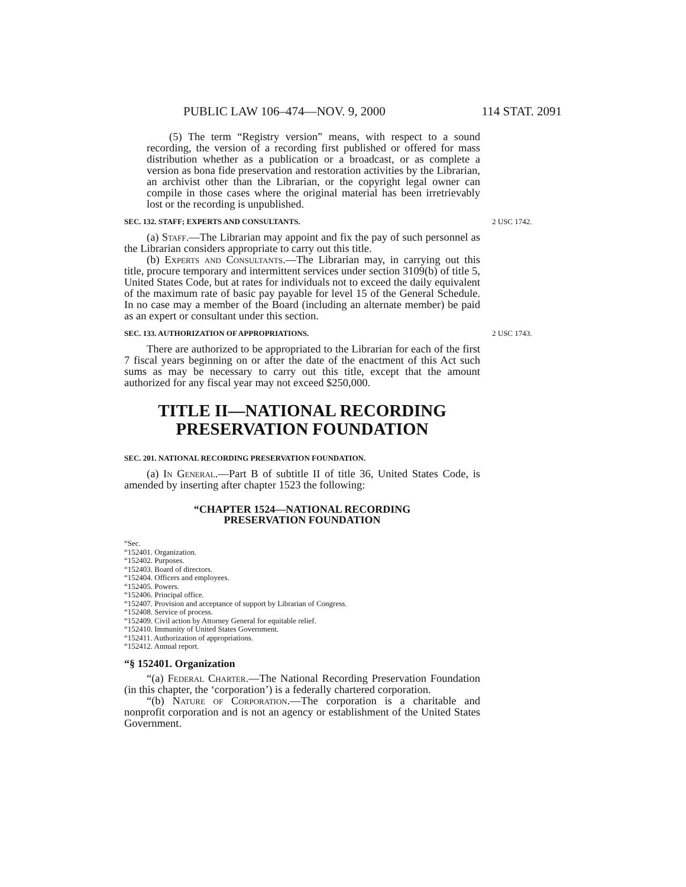PUBLIC LAW 106–474—NOV. 9, 2000 114 STAT. 2091
(5) The term “Registry version” means, with respect to a sound recording, the version of a recording first published or offered for mass distribution whether as a publication or a broadcast, or as complete a version as bona fide preservation and restoration activities by the Librarian, an archivist other than the Librarian, or the copyright legal owner can compile in those cases where the original material has been irretrievably lost or the recording is unpublished.
SEC. 132. STAFF; EXPERTS AND CONSULTANTS. 2 USC 1742.
(a) Staff.—The Librarian may appoint and fix the pay of such personnel as the Librarian considers appropriate to carry out this title.
(b) Experts and Consultants.—The Librarian may, in carrying out this title, procure temporary and intermittent services under section 3109(b) of title 5, United States Code, but at rates for individuals not to exceed the daily equivalent of the maximum rate of basic pay payable for level 15 of the General Schedule. In no case may a member of the Board (including an alternate member) be paid as an expert or consultant under this section.
SEC. 133. AUTHORIZATION OF APPROPRIATIONS. 2 USC 1743.
There are authorized to be appropriated to the Librarian for each of the first 7 fiscal years beginning on or after the date of the enactment of this Act such sums as may be necessary to carry out this title, except that the amount authorized for any fiscal year may not exceed $250,000.
TITLE II—NATIONAL RECORDING PRESERVATION FOUNDATION
SEC. 201. NATIONAL RECORDING PRESERVATION FOUNDATION.
(a) In General.—Part B of subtitle II of title 36, United States Code, is amended by inserting after chapter 1523 the following:
“CHAPTER 1524—NATIONAL RECORDING
PRESERVATION FOUNDATION
“Sec.
“152401. Organization.
“152402. Purposes.
“152403. Board of directors.
“152404. Officers and employees.
“152405. Powers.
“152406. Principal office.
“152407. Provision and acceptance of support by Librarian of Congress.
“152408. Service of process.
“152409. Civil action by Attorney General for equitable relief.
“152410. Immunity of United States Government.
“152411. Authorization of appropriations.
“152412. Annual report.
“§ 152401. Organization
“(a) Federal Charter.—The National Recording Preservation Foundation (in this chapter, the ‘corporation’) is a federally chartered corporation.
“(b) Nature of Corporation.—The corporation is a charitable and nonprofit corporation and is not an agency or establishment of the United States Government.